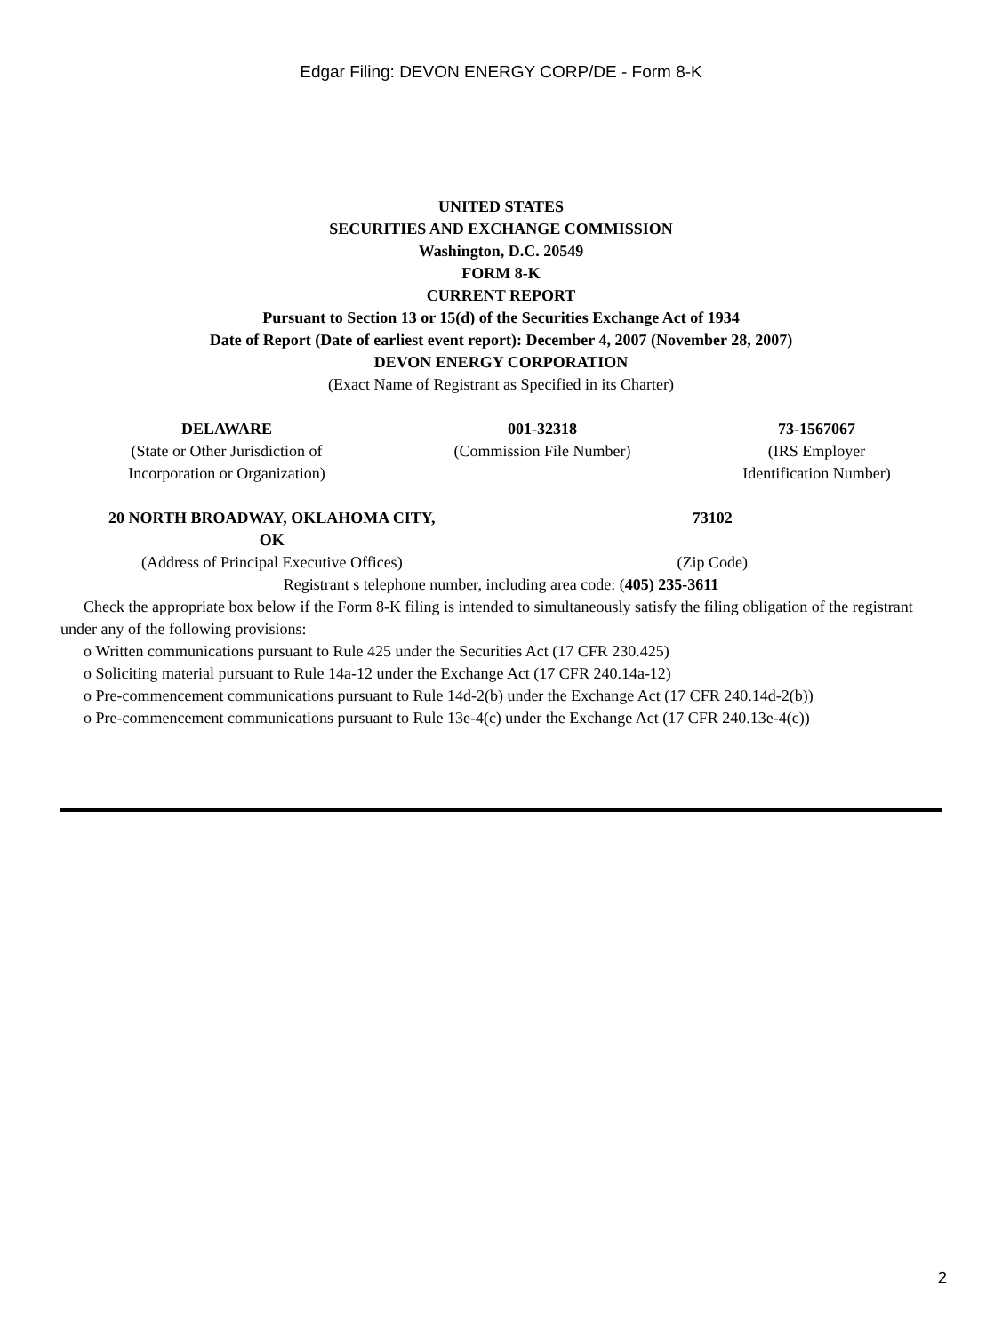Edgar Filing: DEVON ENERGY CORP/DE - Form 8-K
UNITED STATES
SECURITIES AND EXCHANGE COMMISSION
Washington, D.C. 20549
FORM 8-K
CURRENT REPORT
Pursuant to Section 13 or 15(d) of the Securities Exchange Act of 1934
Date of Report (Date of earliest event report): December 4, 2007 (November 28, 2007)
DEVON ENERGY CORPORATION
(Exact Name of Registrant as Specified in its Charter)
| DELAWARE | 001-32318 | 73-1567067 |
| (State or Other Jurisdiction of Incorporation or Organization) | (Commission File Number) | (IRS Employer Identification Number) |
| 20 NORTH BROADWAY, OKLAHOMA CITY, OK | 73102 |
| (Address of Principal Executive Offices) | (Zip Code) |
Registrant s telephone number, including area code: (405) 235-3611
Check the appropriate box below if the Form 8-K filing is intended to simultaneously satisfy the filing obligation of the registrant under any of the following provisions:
o Written communications pursuant to Rule 425 under the Securities Act (17 CFR 230.425)
o Soliciting material pursuant to Rule 14a-12 under the Exchange Act (17 CFR 240.14a-12)
o Pre-commencement communications pursuant to Rule 14d-2(b) under the Exchange Act (17 CFR 240.14d-2(b))
o Pre-commencement communications pursuant to Rule 13e-4(c) under the Exchange Act (17 CFR 240.13e-4(c))
2